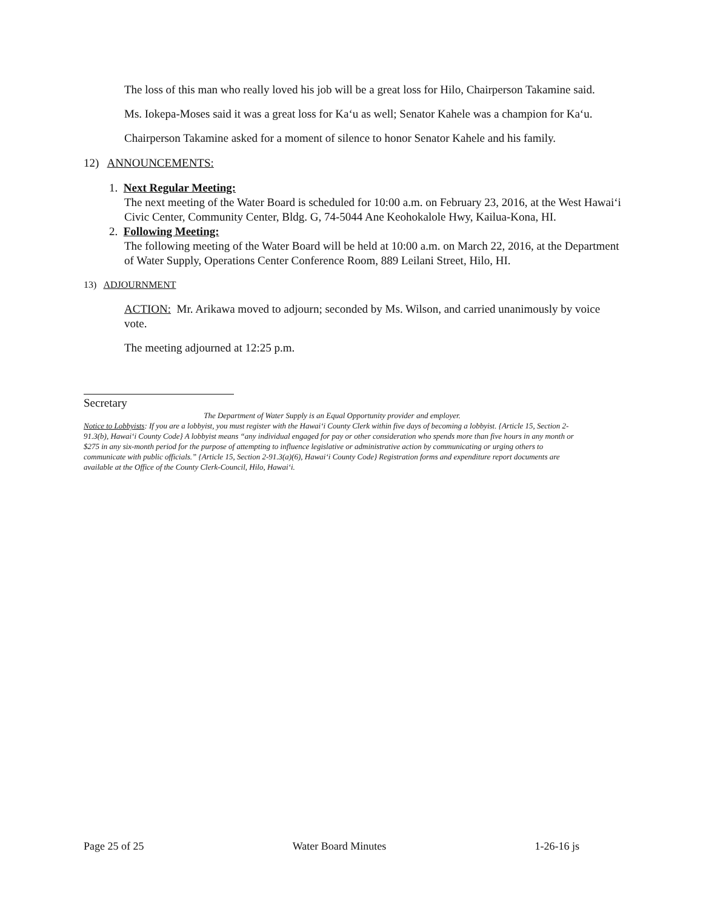The loss of this man who really loved his job will be a great loss for Hilo, Chairperson Takamine said.
Ms. Iokepa-Moses said it was a great loss for Ka‘u as well; Senator Kahele was a champion for Ka‘u.
Chairperson Takamine asked for a moment of silence to honor Senator Kahele and his family.
12) ANNOUNCEMENTS:
1. Next Regular Meeting:
The next meeting of the Water Board is scheduled for 10:00 a.m. on February 23, 2016, at the West Hawai‘i Civic Center, Community Center, Bldg. G, 74-5044 Ane Keohokalole Hwy, Kailua-Kona, HI.
2. Following Meeting:
The following meeting of the Water Board will be held at 10:00 a.m. on March 22, 2016, at the Department of Water Supply, Operations Center Conference Room, 889 Leilani Street, Hilo, HI.
13) ADJOURNMENT
ACTION: Mr. Arikawa moved to adjourn; seconded by Ms. Wilson, and carried unanimously by voice vote.
The meeting adjourned at 12:25 p.m.
Secretary
The Department of Water Supply is an Equal Opportunity provider and employer.
Notice to Lobbyists: If you are a lobbyist, you must register with the Hawai‘i County Clerk within five days of becoming a lobbyist. {Article 15, Section 2-91.3(b), Hawai‘i County Code} A lobbyist means “any individual engaged for pay or other consideration who spends more than five hours in any month or $275 in any six-month period for the purpose of attempting to influence legislative or administrative action by communicating or urging others to communicate with public officials.” {Article 15, Section 2-91.3(a)(6), Hawai‘i County Code} Registration forms and expenditure report documents are available at the Office of the County Clerk-Council, Hilo, Hawai‘i.
Page 25 of 25 Water Board Minutes 1-26-16 js